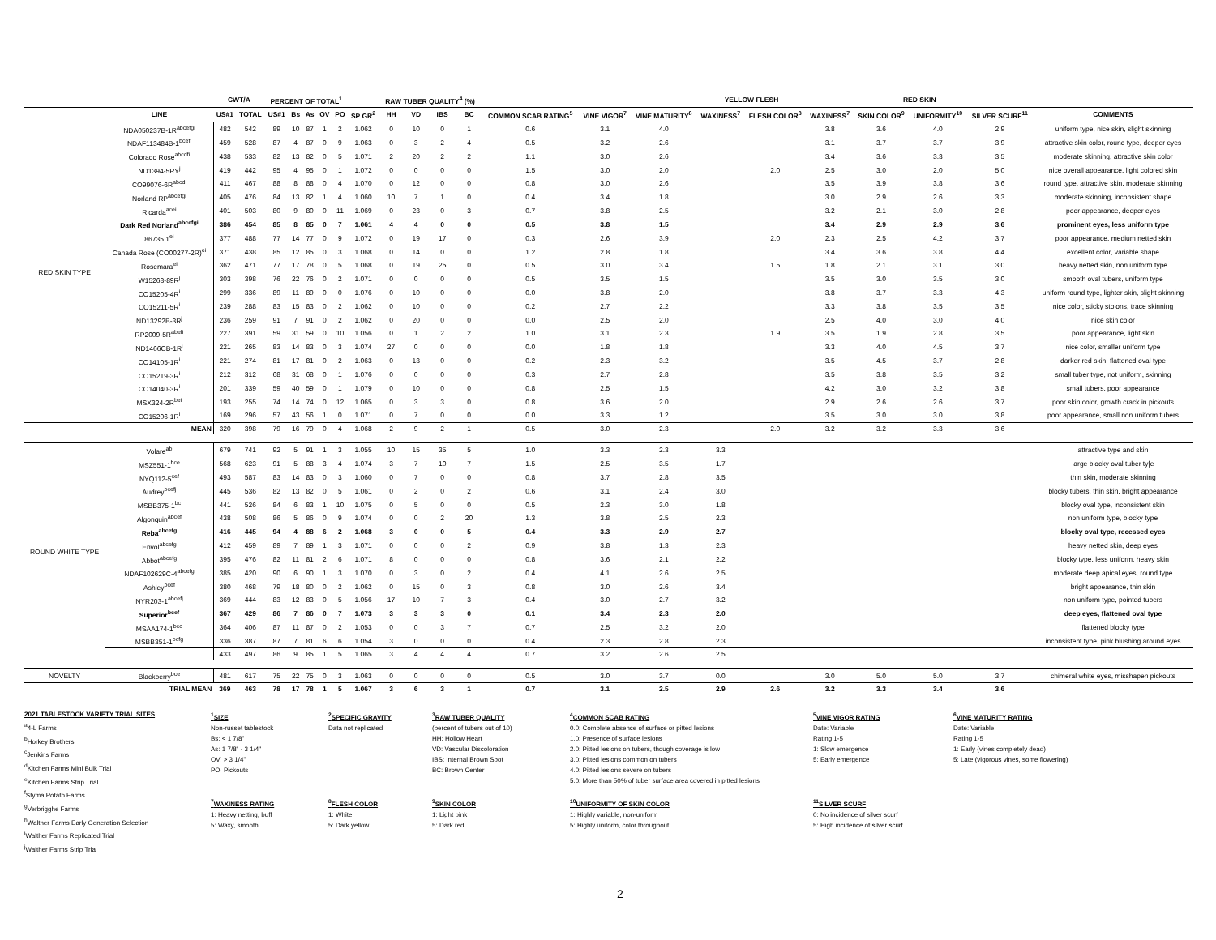| | | CWT/A | | PERCENT OF TOTAL<sup>1</sup> | | | | | | RAW TUBER QUALITY<sup>4</sup> (%) | | | | | | | YELLOW FLESH | | RED SKIN | | | | |
| --- | --- | --- | --- | --- | --- | --- | --- | --- | --- | --- | --- | --- | --- | --- | --- | --- | --- | --- | --- | --- | --- | --- | --- |
| | LINE | US#1 | TOTAL | US#1 | Bs | As | OV | PO | SP GR<sup>2</sup> | HH | VD | IBS | BC | COMMON SCAB RATING<sup>5</sup> | VINE VIGOR<sup>7</sup> | VINE MATURITY<sup>8</sup> | WAXINESS<sup>7</sup> | FLESH COLOR<sup>8</sup> | WAXINESS<sup>7</sup> | SKIN COLOR<sup>9</sup> | UNIFORMITY<sup>10</sup> | SILVER SCURF<sup>11</sup> | COMMENTS |
| RED SKIN TYPE | NDA050237B-1R<sup>abcefgi</sup> | 482 | 542 | 89 | 10 | 87 | 1 | 2 | 1.062 | 0 | 10 | 0 | 1 | 0.6 | 3.1 | 4.0 | | | 3.8 | 3.6 | 4.0 | 2.9 | uniform type, nice skin, slight skinning |
| | NDAF113484B-1<sup>bcefi</sup> | 459 | 528 | 87 | 4 | 87 | 0 | 9 | 1.063 | 0 | 3 | 2 | 4 | 0.5 | 3.2 | 2.6 | | | 3.1 | 3.7 | 3.7 | 3.9 | attractive skin color, round type, deeper eyes |
| | Colorado Rose<sup>abcdfi</sup> | 438 | 533 | 82 | 13 | 82 | 0 | 5 | 1.071 | 2 | 20 | 2 | 2 | 1.1 | 3.0 | 2.6 | | | 3.4 | 3.6 | 3.3 | 3.5 | moderate skinning, attractive skin color |
| | ND1394-5RY<sup>j</sup> | 419 | 442 | 95 | 4 | 95 | 0 | 1 | 1.072 | 0 | 0 | 0 | 0 | 1.5 | 3.0 | 2.0 | | 2.0 | 2.5 | 3.0 | 2.0 | 5.0 | nice overall appearance, light colored skin |
| | CO99076-6R<sup>abcdi</sup> | 411 | 467 | 88 | 8 | 88 | 0 | 4 | 1.070 | 0 | 12 | 0 | 0 | 0.8 | 3.0 | 2.6 | | | 3.5 | 3.9 | 3.8 | 3.6 | round type, attractive skin, moderate skinning |
| | Norland RP<sup>abcefgi</sup> | 405 | 476 | 84 | 13 | 82 | 1 | 4 | 1.060 | 10 | 7 | 1 | 0 | 0.4 | 3.4 | 1.8 | | | 3.0 | 2.9 | 2.6 | 3.3 | moderate skinning, inconsistent shape |
| | Ricarda<sup>acei</sup> | 401 | 503 | 80 | 9 | 80 | 0 | 11 | 1.069 | 0 | 23 | 0 | 3 | 0.7 | 3.8 | 2.5 | | | 3.2 | 2.1 | 3.0 | 2.8 | poor appearance, deeper eyes |
| | Dark Red Norland<sup>abcefgi</sup> | 386 | 454 | 85 | 8 | 85 | 0 | 7 | 1.061 | 4 | 4 | 0 | 0 | 0.5 | 3.8 | 1.5 | | | 3.4 | 2.9 | 2.9 | 3.6 | prominent eyes, less uniform type |
| | 86735.1<sup>ei</sup> | 377 | 488 | 77 | 14 | 77 | 0 | 9 | 1.072 | 0 | 19 | 17 | 0 | 0.3 | 2.6 | 3.9 | | 2.0 | 2.3 | 2.5 | 4.2 | 3.7 | poor appearance, medium netted skin |
| | Canada Rose (CO00277-2R)<sup>ei</sup> | 371 | 438 | 85 | 12 | 85 | 0 | 3 | 1.068 | 0 | 14 | 0 | 0 | 1.2 | 2.8 | 1.8 | | | 3.4 | 3.6 | 3.8 | 4.4 | excellent color, variable shape |
| | Rosemara<sup>ei</sup> | 362 | 471 | 77 | 17 | 78 | 0 | 5 | 1.068 | 0 | 19 | 25 | 0 | 0.5 | 3.0 | 3.4 | | 1.5 | 1.8 | 2.1 | 3.1 | 3.0 | heavy netted skin, non uniform type |
| | W15268-89R<sup>j</sup> | 303 | 398 | 76 | 22 | 76 | 0 | 2 | 1.071 | 0 | 0 | 0 | 0 | 0.5 | 3.5 | 1.5 | | | 3.5 | 3.0 | 3.5 | 3.0 | smooth oval tubers, uniform type |
| | CO15205-4R<sup>i</sup> | 299 | 336 | 89 | 11 | 89 | 0 | 0 | 1.076 | 0 | 10 | 0 | 0 | 0.0 | 3.8 | 2.0 | | | 3.8 | 3.7 | 3.3 | 4.3 | uniform round type, lighter skin, slight skinning |
| | CO15211-5R<sup>i</sup> | 239 | 288 | 83 | 15 | 83 | 0 | 2 | 1.062 | 0 | 10 | 0 | 0 | 0.2 | 2.7 | 2.2 | | | 3.3 | 3.8 | 3.5 | 3.5 | nice color, sticky stolons, trace skinning |
| | ND13292B-3R<sup>j</sup> | 236 | 259 | 91 | 7 | 91 | 0 | 2 | 1.062 | 0 | 20 | 0 | 0 | 0.0 | 2.5 | 2.0 | | | 2.5 | 4.0 | 3.0 | 4.0 | nice skin color |
| | RP2009-5R<sup>abefi</sup> | 227 | 391 | 59 | 31 | 59 | 0 | 10 | 1.056 | 0 | 1 | 2 | 2 | 1.0 | 3.1 | 2.3 | | 1.9 | 3.5 | 1.9 | 2.8 | 3.5 | poor appearance, light skin |
| | ND1466CB-1R<sup>j</sup> | 221 | 265 | 83 | 14 | 83 | 0 | 3 | 1.074 | 27 | 0 | 0 | 0 | 0.0 | 1.8 | 1.8 | | | 3.3 | 4.0 | 4.5 | 3.7 | nice color, smaller uniform type |
| | CO14105-1R<sup>i</sup> | 221 | 274 | 81 | 17 | 81 | 0 | 2 | 1.063 | 0 | 13 | 0 | 0 | 0.2 | 2.3 | 3.2 | | | 3.5 | 4.5 | 3.7 | 2.8 | darker red skin, flattened oval type |
| | CO15219-3R<sup>i</sup> | 212 | 312 | 68 | 31 | 68 | 0 | 1 | 1.076 | 0 | 0 | 0 | 0 | 0.3 | 2.7 | 2.8 | | | 3.5 | 3.8 | 3.5 | 3.2 | small tuber type, not uniform, skinning |
| | CO14040-3R<sup>i</sup> | 201 | 339 | 59 | 40 | 59 | 0 | 1 | 1.079 | 0 | 10 | 0 | 0 | 0.8 | 2.5 | 1.5 | | | 4.2 | 3.0 | 3.2 | 3.8 | small tubers, poor appearance |
| | MSX324-2R<sup>bei</sup> | 193 | 255 | 74 | 14 | 74 | 0 | 12 | 1.065 | 0 | 3 | 3 | 0 | 0.8 | 3.6 | 2.0 | | | 2.9 | 2.6 | 2.6 | 3.7 | poor skin color, growth crack in pickouts |
| | CO15206-1R<sup>i</sup> | 169 | 296 | 57 | 43 | 56 | 1 | 0 | 1.071 | 0 | 7 | 0 | 0 | 0.0 | 3.3 | 1.2 | | | 3.5 | 3.0 | 3.0 | 3.8 | poor appearance, small non uniform tubers |
| | MEAN | 320 | 398 | 79 | 16 | 79 | 0 | 4 | 1.068 | 2 | 9 | 2 | 1 | 0.5 | 3.0 | 2.3 | | 2.0 | 3.2 | 3.2 | 3.3 | 3.6 | |
| ROUND WHITE TYPE | Volare<sup>ab</sup> | 679 | 741 | 92 | 5 | 91 | 1 | 3 | 1.055 | 10 | 15 | 35 | 5 | 1.0 | 3.3 | 2.3 | 3.3 | | | | | | attractive type and skin |
| | MSZ551-1<sup>bce</sup> | 568 | 623 | 91 | 5 | 88 | 3 | 4 | 1.074 | 3 | 7 | 10 | 7 | 1.5 | 2.5 | 3.5 | 1.7 | | | | | | large blocky oval tuber ty[e |
| | NYQ112-5<sup>cef</sup> | 493 | 587 | 83 | 14 | 83 | 0 | 3 | 1.060 | 0 | 7 | 0 | 0 | 0.8 | 3.7 | 2.8 | 3.5 | | | | | | thin skin, moderate skinning |
| | Audrey<sup>bcefj</sup> | 445 | 536 | 82 | 13 | 82 | 0 | 5 | 1.061 | 0 | 2 | 0 | 2 | 0.6 | 3.1 | 2.4 | 3.0 | | | | | | blocky tubers, thin skin, bright appearance |
| | MSBB375-1<sup>bc</sup> | 441 | 526 | 84 | 6 | 83 | 1 | 10 | 1.075 | 0 | 5 | 0 | 0 | 0.5 | 2.3 | 3.0 | 1.8 | | | | | | blocky oval type, inconsistent skin |
| | Algonquin<sup>abcef</sup> | 438 | 508 | 86 | 5 | 86 | 0 | 9 | 1.074 | 0 | 0 | 2 | 20 | 1.3 | 3.8 | 2.5 | 2.3 | | | | | | non uniform type, blocky type |
| | Reba<sup>abcefg</sup> | 416 | 445 | 94 | 4 | 88 | 6 | 2 | 1.068 | 3 | 0 | 0 | 5 | 0.4 | 3.3 | 2.9 | 2.7 | | | | | | blocky oval type, recessed eyes |
| | Envol<sup>abcefg</sup> | 412 | 459 | 89 | 7 | 89 | 1 | 3 | 1.071 | 0 | 0 | 0 | 2 | 0.9 | 3.8 | 1.3 | 2.3 | | | | | | heavy netted skin, deep eyes |
| | Abbot<sup>abcefg</sup> | 395 | 476 | 82 | 11 | 81 | 2 | 6 | 1.071 | 8 | 0 | 0 | 0 | 0.8 | 3.6 | 2.1 | 2.2 | | | | | | blocky type, less uniform, heavy skin |
| | NDAF102629C-4<sup>abcefg</sup> | 385 | 420 | 90 | 6 | 90 | 1 | 3 | 1.070 | 0 | 3 | 0 | 2 | 0.4 | 4.1 | 2.6 | 2.5 | | | | | | moderate deep apical eyes, round type |
| | Ashley<sup>bcef</sup> | 380 | 468 | 79 | 18 | 80 | 0 | 2 | 1.062 | 0 | 15 | 0 | 3 | 0.8 | 3.0 | 2.6 | 3.4 | | | | | | bright appearance, thin skin |
| | NYR203-1<sup>abcefj</sup> | 369 | 444 | 83 | 12 | 83 | 0 | 5 | 1.056 | 17 | 10 | 7 | 3 | 0.4 | 3.0 | 2.7 | 3.2 | | | | | | non uniform type, pointed tubers |
| | Superior<sup>bcef</sup> | 367 | 429 | 86 | 7 | 86 | 0 | 7 | 1.073 | 3 | 3 | 3 | 0 | 0.1 | 3.4 | 2.3 | 2.0 | | | | | | deep eyes, flattened oval type |
| | MSAA174-1<sup>bcd</sup> | 364 | 406 | 87 | 11 | 87 | 0 | 2 | 1.053 | 0 | 0 | 3 | 7 | 0.7 | 2.5 | 3.2 | 2.0 | | | | | | flattened blocky type |
| | MSBB351-1<sup>bcfg</sup> | 336 | 387 | 87 | 7 | 81 | 6 | 6 | 1.054 | 3 | 0 | 0 | 0 | 0.4 | 2.3 | 2.8 | 2.3 | | | | | | inconsistent type, pink blushing around eyes |
| | | 433 | 497 | 86 | 9 | 85 | 1 | 5 | 1.065 | 3 | 4 | 4 | 4 | 0.7 | 3.2 | 2.6 | 2.5 | | | | | | |
| NOVELTY | Blackberry<sup>bce</sup> | 481 | 617 | 75 | 22 | 75 | 0 | 3 | 1.063 | 0 | 0 | 0 | 0 | 0.5 | 3.0 | 3.7 | 0.0 | | 3.0 | 5.0 | 5.0 | 3.7 | chimeral white eyes, misshapen pickouts |
| | TRIAL MEAN | 369 | 463 | 78 | 17 | 78 | 1 | 5 | 1.067 | 3 | 6 | 3 | 1 | 0.7 | 3.1 | 2.5 | 2.9 | 2.6 | 3.2 | 3.3 | 3.4 | 3.6 | |
2021 TABLESTOCK VARIETY TRIAL SITES
<sup>a</sup> 4-L Farms
<sup>b</sup> Horkey Brothers
<sup>c</sup> Jenkins Farms
<sup>d</sup> Kitchen Farms Mini Bulk Trial
<sup>e</sup> Kitchen Farms Strip Trial
<sup>f</sup> Styma Potato Farms
<sup>g</sup> Verbrigghe Farms
<sup>h</sup> Walther Farms Early Generation Selection
<sup>i</sup> Walther Farms Replicated Trial
<sup>j</sup> Walther Farms Strip Trial
<sup>1</sup> SIZE
Non-russet tablestock
Bs: < 1 7/8"
As: 1 7/8" - 3 1/4"
OV: > 3 1/4"
PO: Pickouts
<sup>7</sup> WAXINESS RATING
1: Heavy netting, buff
5: Waxy, smooth
<sup>2</sup> SPECIFIC GRAVITY
Data not replicated
<sup>8</sup> FLESH COLOR
1: White
5: Dark yellow
<sup>3</sup> RAW TUBER QUALITY
(percent of tubers out of 10)
HH: Hollow Heart
VD: Vascular Discoloration
IBS: Internal Brown Spot
BC: Brown Center
<sup>9</sup> SKIN COLOR
1: Light pink
5: Dark red
<sup>4</sup> COMMON SCAB RATING
0.0: Complete absence of surface or pitted lesions
1.0: Presence of surface lesions
2.0: Pitted lesions on tubers, though coverage is low
3.0: Pitted lesions common on tubers
4.0: Pitted lesions severe on tubers
5.0: More than 50% of tuber surface area covered in pitted lesions
<sup>10</sup> UNIFORMITY OF SKIN COLOR
1: Highly variable, non-uniform
5: Highly uniform, color throughout
<sup>5</sup> VINE VIGOR RATING
Date: Variable
Rating 1-5
1: Slow emergence
5: Early emergence
<sup>11</sup> SILVER SCURF
0: No incidence of silver scurf
5: High incidence of silver scurf
<sup>6</sup> VINE MATURITY RATING
Date: Variable
Rating 1-5
1: Early (vines completely dead)
5: Late (vigorous vines, some flowering)
2